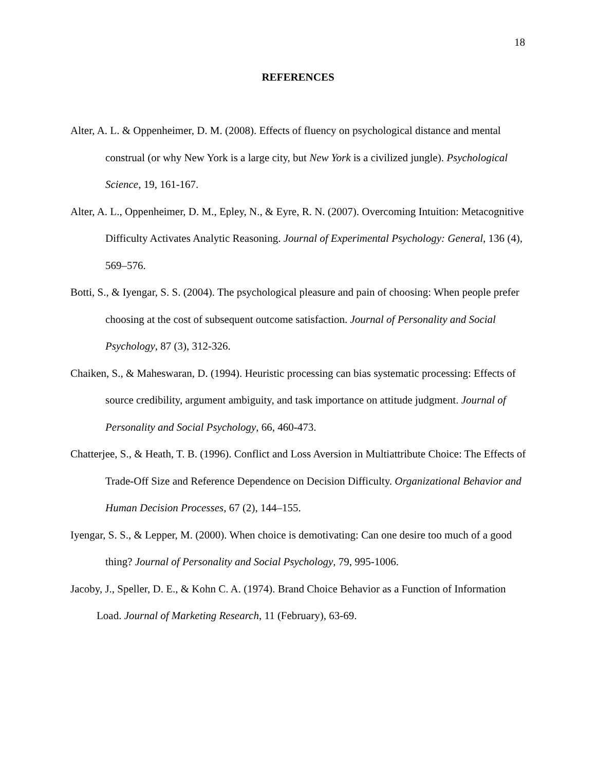18
REFERENCES
Alter, A. L. & Oppenheimer, D. M. (2008). Effects of fluency on psychological distance and mental construal (or why New York is a large city, but New York is a civilized jungle). Psychological Science, 19, 161-167.
Alter, A. L., Oppenheimer, D. M., Epley, N., & Eyre, R. N. (2007). Overcoming Intuition: Metacognitive Difficulty Activates Analytic Reasoning. Journal of Experimental Psychology: General, 136 (4), 569–576.
Botti, S., & Iyengar, S. S. (2004). The psychological pleasure and pain of choosing: When people prefer choosing at the cost of subsequent outcome satisfaction. Journal of Personality and Social Psychology, 87 (3), 312-326.
Chaiken, S., & Maheswaran, D. (1994). Heuristic processing can bias systematic processing: Effects of source credibility, argument ambiguity, and task importance on attitude judgment. Journal of Personality and Social Psychology, 66, 460-473.
Chatterjee, S., & Heath, T. B. (1996). Conflict and Loss Aversion in Multiattribute Choice: The Effects of Trade-Off Size and Reference Dependence on Decision Difficulty. Organizational Behavior and Human Decision Processes, 67 (2), 144–155.
Iyengar, S. S., & Lepper, M. (2000). When choice is demotivating: Can one desire too much of a good thing? Journal of Personality and Social Psychology, 79, 995-1006.
Jacoby, J., Speller, D. E., & Kohn C. A. (1974). Brand Choice Behavior as a Function of Information Load. Journal of Marketing Research, 11 (February), 63-69.